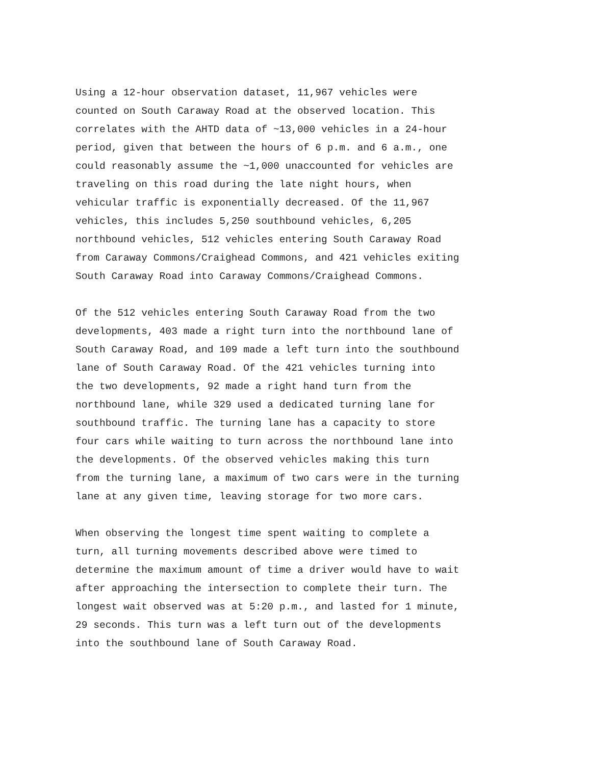Using a 12-hour observation dataset, 11,967 vehicles were counted on South Caraway Road at the observed location. This correlates with the AHTD data of ~13,000 vehicles in a 24-hour period, given that between the hours of 6 p.m. and 6 a.m., one could reasonably assume the ~1,000 unaccounted for vehicles are traveling on this road during the late night hours, when vehicular traffic is exponentially decreased. Of the 11,967 vehicles, this includes 5,250 southbound vehicles, 6,205 northbound vehicles, 512 vehicles entering South Caraway Road from Caraway Commons/Craighead Commons, and 421 vehicles exiting South Caraway Road into Caraway Commons/Craighead Commons.
Of the 512 vehicles entering South Caraway Road from the two developments, 403 made a right turn into the northbound lane of South Caraway Road, and 109 made a left turn into the southbound lane of South Caraway Road. Of the 421 vehicles turning into the two developments, 92 made a right hand turn from the northbound lane, while 329 used a dedicated turning lane for southbound traffic. The turning lane has a capacity to store four cars while waiting to turn across the northbound lane into the developments. Of the observed vehicles making this turn from the turning lane, a maximum of two cars were in the turning lane at any given time, leaving storage for two more cars.
When observing the longest time spent waiting to complete a turn, all turning movements described above were timed to determine the maximum amount of time a driver would have to wait after approaching the intersection to complete their turn. The longest wait observed was at 5:20 p.m., and lasted for 1 minute, 29 seconds. This turn was a left turn out of the developments into the southbound lane of South Caraway Road.